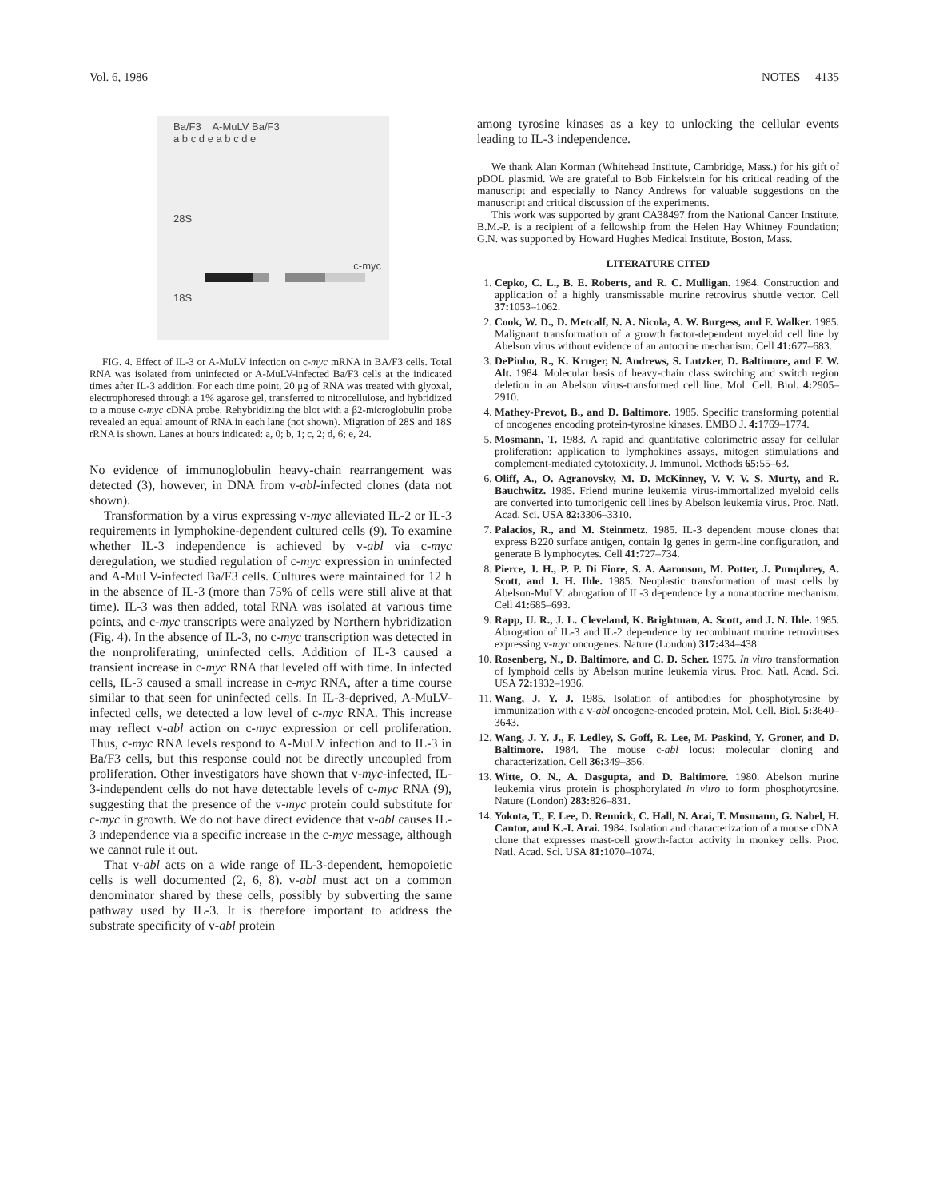Vol. 6, 1986 NOTES 4135
Ba/F3 A-MuLV Ba/F3
a b c d e a b c d e
28S
c-myc
18S
FIG. 4. Effect of IL-3 or A-MuLV infection on c-myc mRNA in BA/F3 cells. Total RNA was isolated from uninfected or A-MuLV-infected Ba/F3 cells at the indicated times after IL-3 addition. For each time point, 20 μg of RNA was treated with glyoxal, electrophoresed through a 1% agarose gel, transferred to nitrocellulose, and hybridized to a mouse c-myc cDNA probe. Rehybridizing the blot with a β2-microglobulin probe revealed an equal amount of RNA in each lane (not shown). Migration of 28S and 18S rRNA is shown. Lanes at hours indicated: a, 0; b, 1; c, 2; d, 6; e, 24.
No evidence of immunoglobulin heavy-chain rearrangement was detected (3), however, in DNA from v-abl-infected clones (data not shown).
Transformation by a virus expressing v-myc alleviated IL-2 or IL-3 requirements in lymphokine-dependent cultured cells (9). To examine whether IL-3 independence is achieved by v-abl via c-myc deregulation, we studied regulation of c-myc expression in uninfected and A-MuLV-infected Ba/F3 cells. Cultures were maintained for 12 h in the absence of IL-3 (more than 75% of cells were still alive at that time). IL-3 was then added, total RNA was isolated at various time points, and c-myc transcripts were analyzed by Northern hybridization (Fig. 4). In the absence of IL-3, no c-myc transcription was detected in the nonproliferating, uninfected cells. Addition of IL-3 caused a transient increase in c-myc RNA that leveled off with time. In infected cells, IL-3 caused a small increase in c-myc RNA, after a time course similar to that seen for uninfected cells. In IL-3-deprived, A-MuLV-infected cells, we detected a low level of c-myc RNA. This increase may reflect v-abl action on c-myc expression or cell proliferation. Thus, c-myc RNA levels respond to A-MuLV infection and to IL-3 in Ba/F3 cells, but this response could not be directly uncoupled from proliferation. Other investigators have shown that v-myc-infected, IL-3-independent cells do not have detectable levels of c-myc RNA (9), suggesting that the presence of the v-myc protein could substitute for c-myc in growth. We do not have direct evidence that v-abl causes IL-3 independence via a specific increase in the c-myc message, although we cannot rule it out.
That v-abl acts on a wide range of IL-3-dependent, hemopoietic cells is well documented (2, 6, 8). v-abl must act on a common denominator shared by these cells, possibly by subverting the same pathway used by IL-3. It is therefore important to address the substrate specificity of v-abl protein
among tyrosine kinases as a key to unlocking the cellular events leading to IL-3 independence.
We thank Alan Korman (Whitehead Institute, Cambridge, Mass.) for his gift of pDOL plasmid. We are grateful to Bob Finkelstein for his critical reading of the manuscript and especially to Nancy Andrews for valuable suggestions on the manuscript and critical discussion of the experiments.
This work was supported by grant CA38497 from the National Cancer Institute. B.M.-P. is a recipient of a fellowship from the Helen Hay Whitney Foundation; G.N. was supported by Howard Hughes Medical Institute, Boston, Mass.
LITERATURE CITED
1. Cepko, C. L., B. E. Roberts, and R. C. Mulligan. 1984. Construction and application of a highly transmissable murine retrovirus shuttle vector. Cell 37: 1053–1062.
2. Cook, W. D., D. Metcalf, N. A. Nicola, A. W. Burgess, and F. Walker. 1985. Malignant transformation of a growth factor-dependent myeloid cell line by Abelson virus without evidence of an autocrine mechanism. Cell 41: 677–683.
3. DePinho, R., K. Kruger, N. Andrews, S. Lutzker, D. Baltimore, and F. W. Alt. 1984. Molecular basis of heavy-chain class switching and switch region deletion in an Abelson virus-transformed cell line. Mol. Cell. Biol. 4: 2905–2910.
4. Mathey-Prevot, B., and D. Baltimore. 1985. Specific transforming potential of oncogenes encoding protein-tyrosine kinases. EMBO J. 4: 1769–1774.
5. Mosmann, T. 1983. A rapid and quantitative colorimetric assay for cellular proliferation: application to lymphokines assays, mitogen stimulations and complement-mediated cytotoxicity. J. Immunol. Methods 65: 55–63.
6. Oliff, A., O. Agranovsky, M. D. McKinney, V. V. V. S. Murty, and R. Bauchwitz. 1985. Friend murine leukemia virus-immortalized myeloid cells are converted into tumorigenic cell lines by Abelson leukemia virus. Proc. Natl. Acad. Sci. USA 82: 3306–3310.
7. Palacios, R., and M. Steinmetz. 1985. IL-3 dependent mouse clones that express B220 surface antigen, contain Ig genes in germ-line configuration, and generate B lymphocytes. Cell 41: 727–734.
8. Pierce, J. H., P. P. Di Fiore, S. A. Aaronson, M. Potter, J. Pumphrey, A. Scott, and J. H. Ihle. 1985. Neoplastic transformation of mast cells by Abelson-MuLV: abrogation of IL-3 dependence by a nonautocrine mechanism. Cell 41: 685–693.
9. Rapp, U. R., J. L. Cleveland, K. Brightman, A. Scott, and J. N. Ihle. 1985. Abrogation of IL-3 and IL-2 dependence by recombinant murine retroviruses expressing v-myc oncogenes. Nature (London) 317: 434–438.
10. Rosenberg, N., D. Baltimore, and C. D. Scher. 1975. In vitro transformation of lymphoid cells by Abelson murine leukemia virus. Proc. Natl. Acad. Sci. USA 72: 1932–1936.
11. Wang, J. Y. J. 1985. Isolation of antibodies for phosphotyrosine by immunization with a v-abl oncogene-encoded protein. Mol. Cell. Biol. 5: 3640–3643.
12. Wang, J. Y. J., F. Ledley, S. Goff, R. Lee, M. Paskind, Y. Groner, and D. Baltimore. 1984. The mouse c-abl locus: molecular cloning and characterization. Cell 36: 349–356.
13. Witte, O. N., A. Dasgupta, and D. Baltimore. 1980. Abelson murine leukemia virus protein is phosphorylated in vitro to form phosphotyrosine. Nature (London) 283: 826–831.
14. Yokota, T., F. Lee, D. Rennick, C. Hall, N. Arai, T. Mosmann, G. Nabel, H. Cantor, and K.-I. Arai. 1984. Isolation and characterization of a mouse cDNA clone that expresses mast-cell growth-factor activity in monkey cells. Proc. Natl. Acad. Sci. USA 81: 1070–1074.